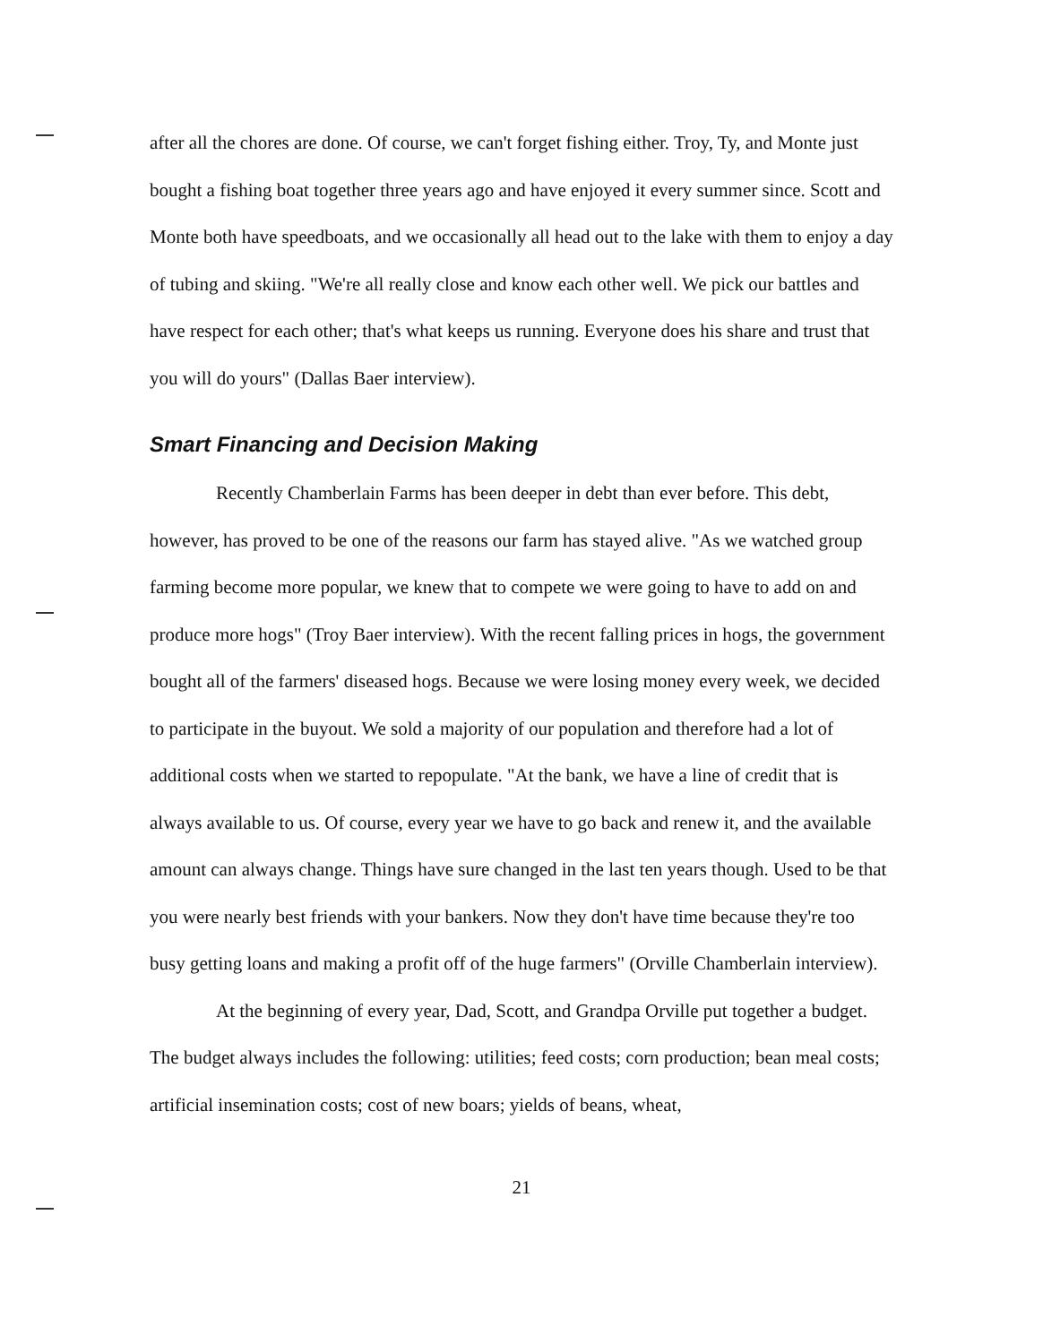after all the chores are done. Of course, we can't forget fishing either. Troy, Ty, and Monte just bought a fishing boat together three years ago and have enjoyed it every summer since. Scott and Monte both have speedboats, and we occasionally all head out to the lake with them to enjoy a day of tubing and skiing. "We're all really close and know each other well. We pick our battles and have respect for each other; that's what keeps us running. Everyone does his share and trust that you will do yours" (Dallas Baer interview).
Smart Financing and Decision Making
Recently Chamberlain Farms has been deeper in debt than ever before. This debt, however, has proved to be one of the reasons our farm has stayed alive. "As we watched group farming become more popular, we knew that to compete we were going to have to add on and produce more hogs" (Troy Baer interview). With the recent falling prices in hogs, the government bought all of the farmers' diseased hogs. Because we were losing money every week, we decided to participate in the buyout. We sold a majority of our population and therefore had a lot of additional costs when we started to repopulate. "At the bank, we have a line of credit that is always available to us. Of course, every year we have to go back and renew it, and the available amount can always change. Things have sure changed in the last ten years though. Used to be that you were nearly best friends with your bankers. Now they don't have time because they're too busy getting loans and making a profit off of the huge farmers" (Orville Chamberlain interview).
At the beginning of every year, Dad, Scott, and Grandpa Orville put together a budget. The budget always includes the following: utilities; feed costs; corn production; bean meal costs; artificial insemination costs; cost of new boars; yields of beans, wheat,
21